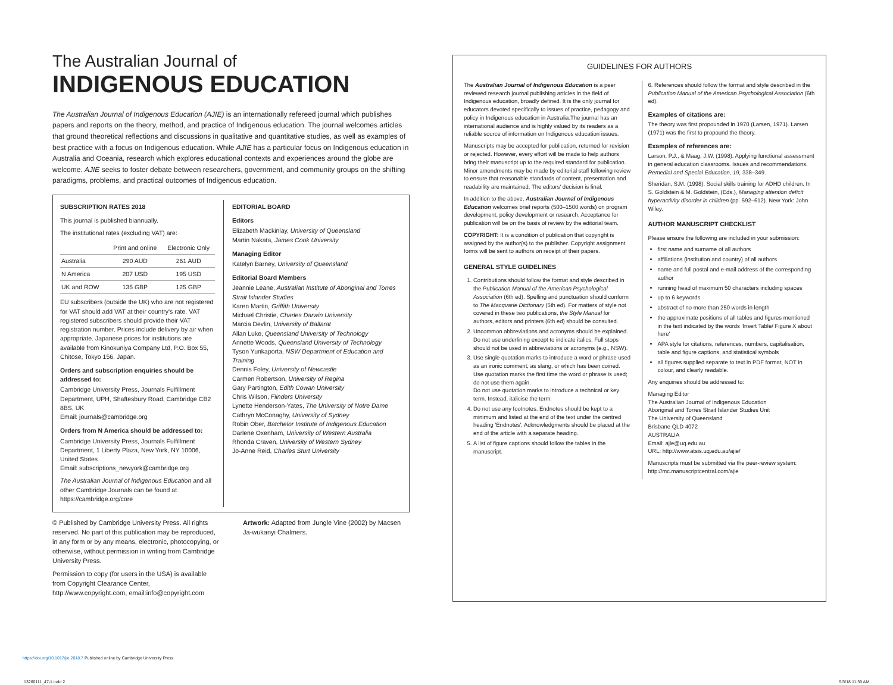The Australian Journal of
INDIGENOUS EDUCATION
The Australian Journal of Indigenous Education (AJIE) is an internationally refereed journal which publishes papers and reports on the theory, method, and practice of Indigenous education. The journal welcomes articles that ground theoretical reflections and discussions in qualitative and quantitative studies, as well as examples of best practice with a focus on Indigenous education. While AJIE has a particular focus on Indigenous education in Australia and Oceania, research which explores educational contexts and experiences around the globe are welcome. AJIE seeks to foster debate between researchers, government, and community groups on the shifting paradigms, problems, and practical outcomes of Indigenous education.
SUBSCRIPTION RATES 2018
This journal is published biannually.
The institutional rates (excluding VAT) are:
| | Print and online | Electronic Only |
| --- | --- | --- |
| Australia | 290 AUD | 261 AUD |
| N America | 207 USD | 195 USD |
| UK and ROW | 135 GBP | 125 GBP |
EU subscribers (outside the UK) who are not registered for VAT should add VAT at their country's rate. VAT registered subscribers should provide their VAT registration number. Prices include delivery by air when appropriate. Japanese prices for institutions are available from Kinokuniya Company Ltd, P.O. Box 55, Chitose, Tokyo 156, Japan.
Orders and subscription enquiries should be addressed to:
Cambridge University Press, Journals Fulfillment Department, UPH, Shaftesbury Road, Cambridge CB2 8BS, UK
Email: journals@cambridge.org
Orders from N America should be addressed to:
Cambridge University Press, Journals Fulfillment Department, 1 Liberty Plaza, New York, NY 10006, United States
Email: subscriptions_newyork@cambridge.org
The Australian Journal of Indigenous Education and all other Cambridge Journals can be found at https://cambridge.org/core
EDITORIAL BOARD
Editors
Elizabeth Mackinlay, University of Queensland
Martin Nakata, James Cook University
Managing Editor
Katelyn Barney, University of Queensland
Editorial Board Members
Jeannie Leane, Australian Institute of Aboriginal and Torres Strait Islander Studies
Karen Martin, Griffith University
Michael Christie, Charles Darwin University
Marcia Devlin, University of Ballarat
Allan Luke, Queensland University of Technology
Annette Woods, Queensland University of Technology
Tyson Yunkaporta, NSW Department of Education and Training
Dennis Foley, University of Newcastle
Carmen Robertson, University of Regina
Gary Partington, Edith Cowan University
Chris Wilson, Flinders University
Lynette Henderson-Yates, The University of Notre Dame
Cathryn McConaghy, University of Sydney
Robin Ober, Batchelor Institute of Indigenous Education
Darlene Oxenham, University of Western Australia
Rhonda Craven, University of Western Sydney
Jo-Anne Reid, Charles Sturt University
© Published by Cambridge University Press. All rights reserved. No part of this publication may be reproduced, in any form or by any means, electronic, photocopying, or otherwise, without permission in writing from Cambridge University Press.
Permission to copy (for users in the USA) is available from Copyright Clearance Center, http://www.copyright.com, email:info@copyright.com
Artwork: Adapted from Jungle Vine (2002) by Macsen Ja-wukanyi Chalmers.
GUIDELINES FOR AUTHORS
The Australian Journal of Indigenous Education is a peer reviewed research journal publishing articles in the field of Indigenous education, broadly defined. It is the only journal for educators devoted specifically to issues of practice, pedagogy and policy in Indigenous education in Australia.The journal has an international audience and is highly valued by its readers as a reliable source of information on Indigenous education issues.
Manuscripts may be accepted for publication, returned for revision or rejected. However, every effort will be made to help authors bring their manuscript up to the required standard for publication. Minor amendments may be made by editorial staff following review to ensure that reasonable standards of content, presentation and readability are maintained. The editors' decision is final.
In addition to the above, Australian Journal of Indigenous Education welcomes brief reports (500–1500 words) on program development, policy development or research. Acceptance for publication will be on the basis of review by the editorial team.
COPYRIGHT: It is a condition of publication that copyright is assigned by the author(s) to the publisher. Copyright assignment forms will be sent to authors on receipt of their papers.
GENERAL STYLE GUIDELINES
1. Contributions should follow the format and style described in the Publication Manual of the American Psychological Association (6th ed). Spelling and punctuation should conform to The Macquarie Dictionary (5th ed). For matters of style not covered in these two publications, the Style Manual for authors, editors and printers (6th ed) should be consulted.
2. Uncommon abbreviations and acronyms should be explained. Do not use underlining except to indicate italics. Full stops should not be used in abbreviations or acronyms (e.g., NSW).
3. Use single quotation marks to introduce a word or phrase used as an ironic comment, as slang, or which has been coined. Use quotation marks the first time the word or phrase is used; do not use them again.
Do not use quotation marks to introduce a technical or key term. Instead, italicise the term.
4. Do not use any footnotes. Endnotes should be kept to a minimum and listed at the end of the text under the centred heading 'Endnotes'. Acknowledgments should be placed at the end of the article with a separate heading.
5. A list of figure captions should follow the tables in the manuscript.
6. References should follow the format and style described in the Publication Manual of the American Psychological Association (6th ed).
Examples of citations are:
The theory was first propounded in 1970 (Larsen, 1971). Larsen (1971) was the first to propound the theory.
Examples of references are:
Larson, P.J., & Maag, J.W. (1998). Applying functional assessment in general education classrooms. Issues and recommendations. Remedial and Special Education, 19, 338–349.
Sheridan, S.M. (1998). Social skills training for ADHD children. In S. Goldstein & M. Goldstein, (Eds.), Managing attention deficit hyperactivity disorder in children (pp. 592–612). New York: John Wiley.
AUTHOR MANUSCRIPT CHECKLIST
Please ensure the following are included in your submission:
first name and surname of all authors
affiliations (institution and country) of all authors
name and full postal and e-mail address of the corresponding author
running head of maximum 50 characters including spaces
up to 6 keywords
abstract of no more than 250 words in length
the approximate positions of all tables and figures mentioned in the text indicated by the words 'Insert Table/ Figure X about here'
APA style for citations, references, numbers, capitalisation, table and figure captions, and statistical symbols
all figures supplied separate to text in PDF format, NOT in colour, and clearly readable.
Any enquiries should be addressed to:
Managing Editor
The Australian Journal of Indigenous Education
Aboriginal and Torres Strait Islander Studies Unit
The University of Queensland
Brisbane QLD 4072
AUSTRALIA
Email: ajie@uq.edu.au
URL: http://www.atsis.uq.edu.au/ajie/
Manuscripts must be submitted via the peer-review system: http://mc.manuscriptcentral.com/ajie
https://doi.org/10.1017/jie.2018.7 Published online by Cambridge University Press
13260111_47-1.indd 2 5/3/18 11:39 AM